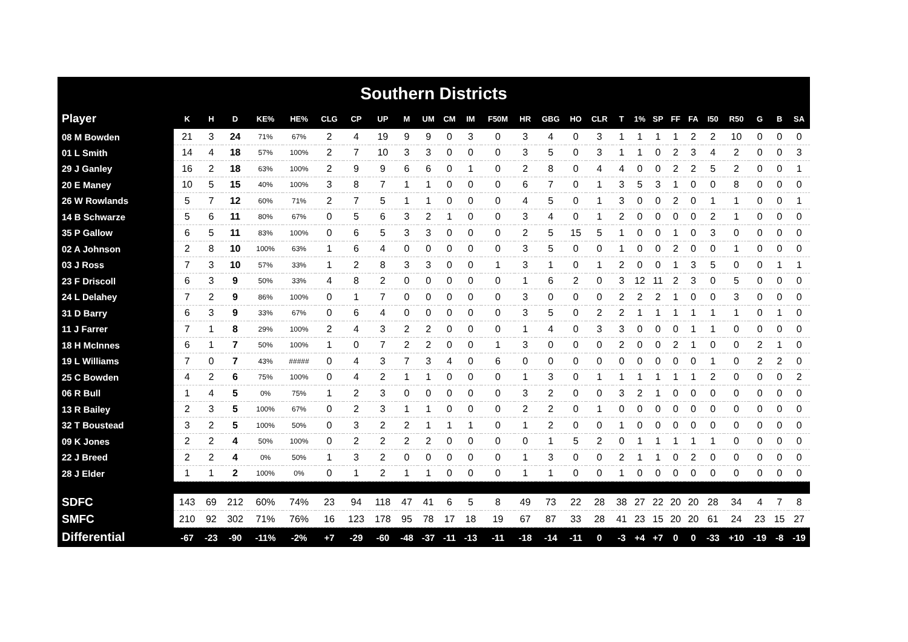Southern Districts
| Player | K | H | D | KE% | HE% | CLG | CP | UP | M | UM | CM | IM | F50M | HR | GBG | HO | CLR | T | 1% | SP | FF | FA | I50 | R50 | G | B | SA |
| --- | --- | --- | --- | --- | --- | --- | --- | --- | --- | --- | --- | --- | --- | --- | --- | --- | --- | --- | --- | --- | --- | --- | --- | --- | --- | --- | --- |
| 08 M Bowden | 21 | 3 | 24 | 71% | 67% | 2 | 4 | 19 | 9 | 9 | 0 | 3 | 0 | 3 | 4 | 0 | 3 | 1 | 1 | 1 | 1 | 2 | 2 | 10 | 0 | 0 | 0 |
| 01 L Smith | 14 | 4 | 18 | 57% | 100% | 2 | 7 | 10 | 3 | 3 | 0 | 0 | 0 | 3 | 5 | 0 | 3 | 1 | 1 | 0 | 2 | 3 | 4 | 2 | 0 | 0 | 3 |
| 29 J Ganley | 16 | 2 | 18 | 63% | 100% | 2 | 9 | 9 | 6 | 6 | 0 | 1 | 0 | 2 | 8 | 0 | 4 | 4 | 0 | 0 | 2 | 2 | 5 | 2 | 0 | 0 | 1 |
| 20 E Maney | 10 | 5 | 15 | 40% | 100% | 3 | 8 | 7 | 1 | 1 | 0 | 0 | 0 | 6 | 7 | 0 | 1 | 3 | 5 | 3 | 1 | 0 | 0 | 8 | 0 | 0 | 0 |
| 26 W Rowlands | 5 | 7 | 12 | 60% | 71% | 2 | 7 | 5 | 1 | 1 | 0 | 0 | 0 | 4 | 5 | 0 | 1 | 3 | 0 | 0 | 2 | 0 | 1 | 1 | 0 | 0 | 1 |
| 14 B Schwarze | 5 | 6 | 11 | 80% | 67% | 0 | 5 | 6 | 3 | 2 | 1 | 0 | 0 | 3 | 4 | 0 | 1 | 2 | 0 | 0 | 0 | 0 | 2 | 1 | 0 | 0 | 0 |
| 35 P Gallow | 6 | 5 | 11 | 83% | 100% | 0 | 6 | 5 | 3 | 3 | 0 | 0 | 0 | 2 | 5 | 15 | 5 | 1 | 0 | 0 | 1 | 0 | 3 | 0 | 0 | 0 | 0 |
| 02 A Johnson | 2 | 8 | 10 | 100% | 63% | 1 | 6 | 4 | 0 | 0 | 0 | 0 | 0 | 3 | 5 | 0 | 0 | 1 | 0 | 0 | 2 | 0 | 0 | 1 | 0 | 0 | 0 |
| 03 J Ross | 7 | 3 | 10 | 57% | 33% | 1 | 2 | 8 | 3 | 3 | 0 | 0 | 1 | 3 | 1 | 0 | 1 | 2 | 0 | 0 | 1 | 3 | 5 | 0 | 0 | 1 | 1 |
| 23 F Driscoll | 6 | 3 | 9 | 50% | 33% | 4 | 8 | 2 | 0 | 0 | 0 | 0 | 0 | 1 | 6 | 2 | 0 | 3 | 12 | 11 | 2 | 3 | 0 | 5 | 0 | 0 | 0 |
| 24 L Delahey | 7 | 2 | 9 | 86% | 100% | 0 | 1 | 7 | 0 | 0 | 0 | 0 | 0 | 3 | 0 | 0 | 0 | 2 | 2 | 2 | 1 | 0 | 0 | 3 | 0 | 0 | 0 |
| 31 D Barry | 6 | 3 | 9 | 33% | 67% | 0 | 6 | 4 | 0 | 0 | 0 | 0 | 0 | 3 | 5 | 0 | 2 | 2 | 1 | 1 | 1 | 1 | 1 | 1 | 0 | 1 | 0 |
| 11 J Farrer | 7 | 1 | 8 | 29% | 100% | 2 | 4 | 3 | 2 | 2 | 0 | 0 | 0 | 1 | 4 | 0 | 3 | 3 | 0 | 0 | 0 | 1 | 1 | 0 | 0 | 0 | 0 |
| 18 H McInnes | 6 | 1 | 7 | 50% | 100% | 1 | 0 | 7 | 2 | 2 | 0 | 0 | 1 | 3 | 0 | 0 | 0 | 2 | 0 | 0 | 2 | 1 | 0 | 0 | 2 | 1 | 0 |
| 19 L Williams | 7 | 0 | 7 | 43% | ##### | 0 | 4 | 3 | 7 | 3 | 4 | 0 | 6 | 0 | 0 | 0 | 0 | 0 | 0 | 0 | 0 | 0 | 1 | 0 | 2 | 2 | 0 |
| 25 C Bowden | 4 | 2 | 6 | 75% | 100% | 0 | 4 | 2 | 1 | 1 | 0 | 0 | 0 | 1 | 3 | 0 | 1 | 1 | 1 | 1 | 1 | 1 | 2 | 0 | 0 | 0 | 2 |
| 06 R Bull | 1 | 4 | 5 | 0% | 75% | 1 | 2 | 3 | 0 | 0 | 0 | 0 | 0 | 3 | 2 | 0 | 0 | 3 | 2 | 1 | 0 | 0 | 0 | 0 | 0 | 0 | 0 |
| 13 R Bailey | 2 | 3 | 5 | 100% | 67% | 0 | 2 | 3 | 1 | 1 | 0 | 0 | 0 | 2 | 2 | 0 | 1 | 0 | 0 | 0 | 0 | 0 | 0 | 0 | 0 | 0 | 0 |
| 32 T Boustead | 3 | 2 | 5 | 100% | 50% | 0 | 3 | 2 | 2 | 1 | 1 | 1 | 0 | 1 | 2 | 0 | 0 | 1 | 0 | 0 | 0 | 0 | 0 | 0 | 0 | 0 | 0 |
| 09 K Jones | 2 | 2 | 4 | 50% | 100% | 0 | 2 | 2 | 2 | 2 | 0 | 0 | 0 | 0 | 1 | 5 | 2 | 0 | 1 | 1 | 1 | 1 | 1 | 0 | 0 | 0 | 0 |
| 22 J Breed | 2 | 2 | 4 | 0% | 50% | 1 | 3 | 2 | 0 | 0 | 0 | 0 | 0 | 1 | 3 | 0 | 0 | 2 | 1 | 1 | 0 | 2 | 0 | 0 | 0 | 0 | 0 |
| 28 J Elder | 1 | 1 | 2 | 100% | 0% | 0 | 1 | 2 | 1 | 1 | 0 | 0 | 0 | 1 | 1 | 0 | 0 | 1 | 0 | 0 | 0 | 0 | 0 | 0 | 0 | 0 | 0 |
| SDFC | 143 | 69 | 212 | 60% | 74% | 23 | 94 | 118 | 47 | 41 | 6 | 5 | 8 | 49 | 73 | 22 | 28 | 38 | 27 | 22 | 20 | 20 | 28 | 34 | 4 | 7 | 8 |
| SMFC | 210 | 92 | 302 | 71% | 76% | 16 | 123 | 178 | 95 | 78 | 17 | 18 | 19 | 67 | 87 | 33 | 28 | 41 | 23 | 15 | 20 | 20 | 61 | 24 | 23 | 15 | 27 |
| Differential | -67 | -23 | -90 | -11% | -2% | +7 | -29 | -60 | -48 | -37 | -11 | -13 | -11 | -18 | -14 | -11 | 0 | -3 | +4 | +7 | 0 | 0 | -33 | +10 | -19 | -8 | -19 |